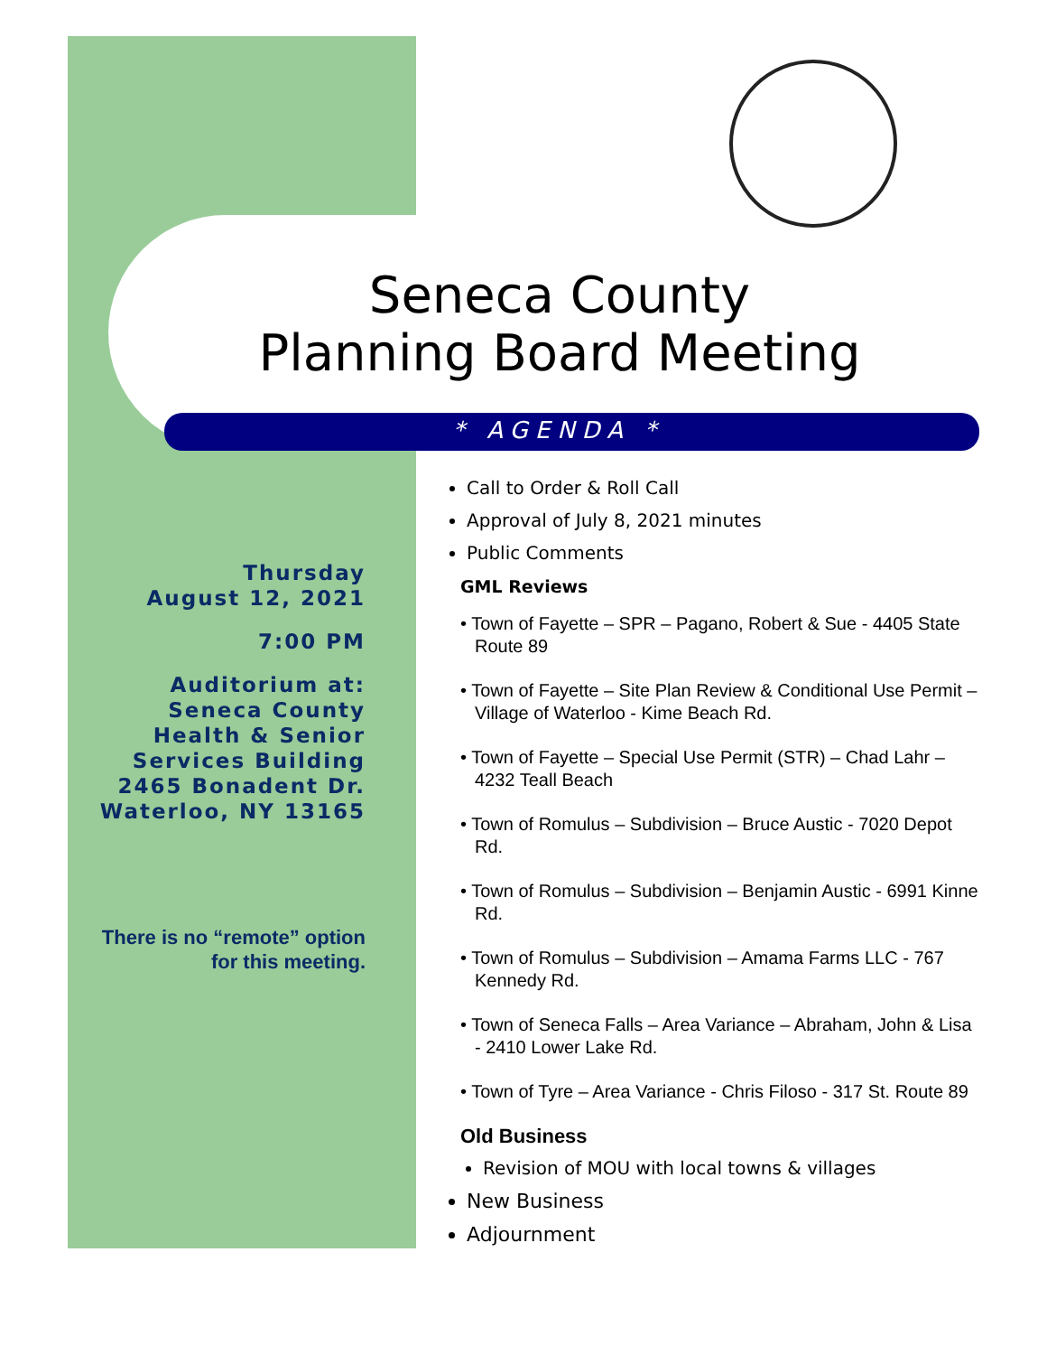Seneca County
Planning Board Meeting
* AGENDA *
Thursday
August 12, 2021
7:00 PM
Auditorium at:
Seneca County
Health & Senior
Services Building
2465 Bonadent Dr.
Waterloo, NY 13165
There is no “remote” option for this meeting.
Call to Order & Roll Call
Approval of July 8, 2021 minutes
Public Comments
GML Reviews
• Town of Fayette – SPR – Pagano, Robert & Sue - 4405 State Route 89
• Town of Fayette – Site Plan Review & Conditional Use Permit – Village of Waterloo - Kime Beach Rd.
• Town of Fayette – Special Use Permit (STR) – Chad Lahr – 4232 Teall Beach
• Town of Romulus – Subdivision – Bruce Austic - 7020 Depot Rd.
• Town of Romulus – Subdivision – Benjamin Austic - 6991 Kinne Rd.
• Town of Romulus – Subdivision – Amama Farms LLC - 767 Kennedy Rd.
• Town of Seneca Falls – Area Variance – Abraham, John & Lisa - 2410 Lower Lake Rd.
• Town of Tyre – Area Variance - Chris Filoso - 317 St. Route 89
Old Business
Revision of MOU with local towns & villages
New Business
Adjournment